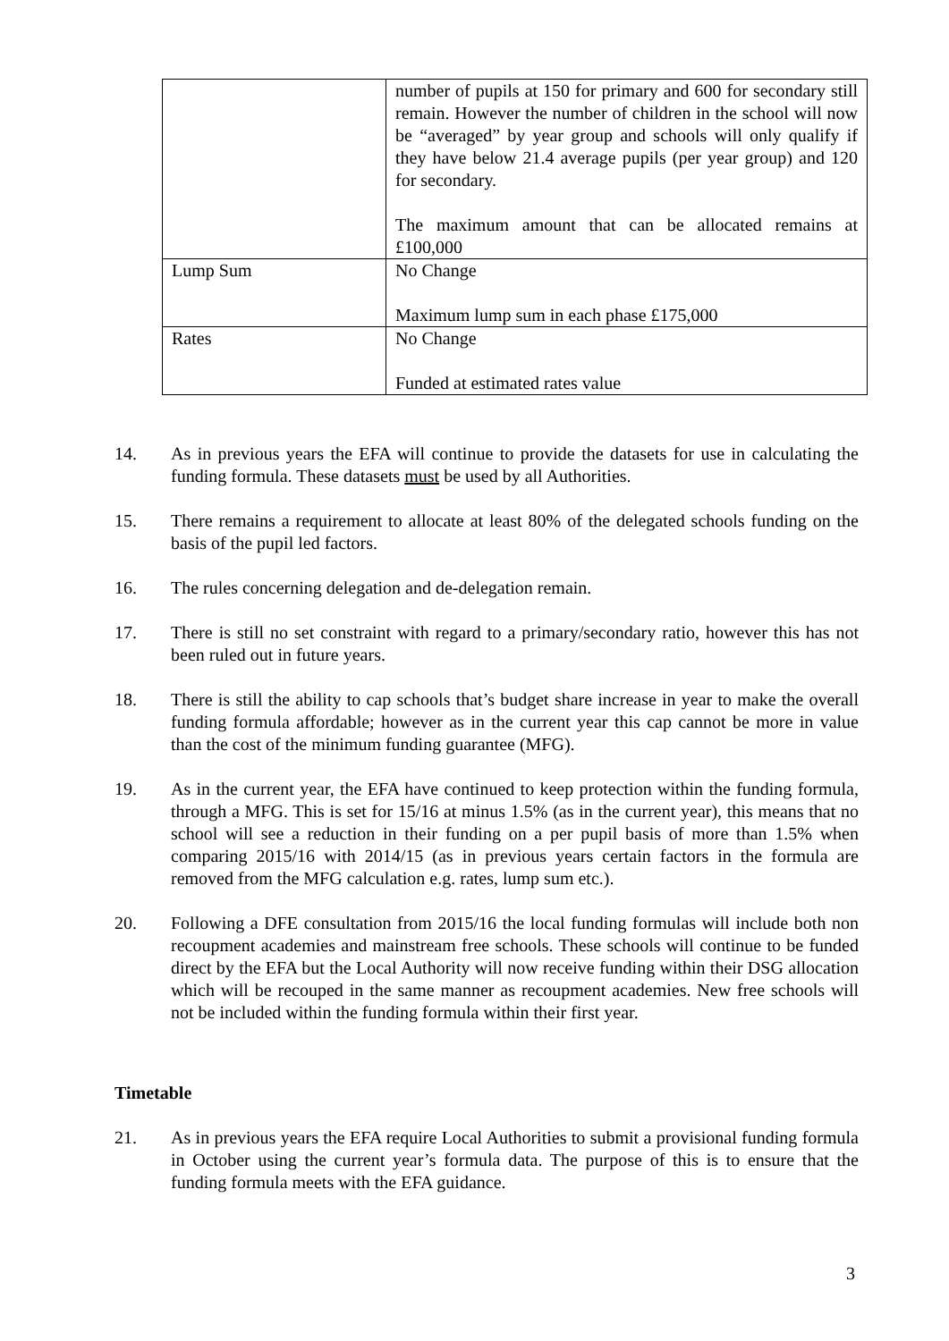| | number of pupils at 150 for primary and 600 for secondary still remain. However the number of children in the school will now be “averaged” by year group and schools will only qualify if they have below 21.4 average pupils (per year group) and 120 for secondary. The maximum amount that can be allocated remains at £100,000 |
| Lump Sum | No Change Maximum lump sum in each phase £175,000 |
| Rates | No Change Funded at estimated rates value |
14. As in previous years the EFA will continue to provide the datasets for use in calculating the funding formula. These datasets must be used by all Authorities.
15. There remains a requirement to allocate at least 80% of the delegated schools funding on the basis of the pupil led factors.
16. The rules concerning delegation and de-delegation remain.
17. There is still no set constraint with regard to a primary/secondary ratio, however this has not been ruled out in future years.
18. There is still the ability to cap schools that’s budget share increase in year to make the overall funding formula affordable; however as in the current year this cap cannot be more in value than the cost of the minimum funding guarantee (MFG).
19. As in the current year, the EFA have continued to keep protection within the funding formula, through a MFG. This is set for 15/16 at minus 1.5% (as in the current year), this means that no school will see a reduction in their funding on a per pupil basis of more than 1.5% when comparing 2015/16 with 2014/15 (as in previous years certain factors in the formula are removed from the MFG calculation e.g. rates, lump sum etc.).
20. Following a DFE consultation from 2015/16 the local funding formulas will include both non recoupment academies and mainstream free schools. These schools will continue to be funded direct by the EFA but the Local Authority will now receive funding within their DSG allocation which will be recouped in the same manner as recoupment academies. New free schools will not be included within the funding formula within their first year.
Timetable
21. As in previous years the EFA require Local Authorities to submit a provisional funding formula in October using the current year’s formula data. The purpose of this is to ensure that the funding formula meets with the EFA guidance.
3